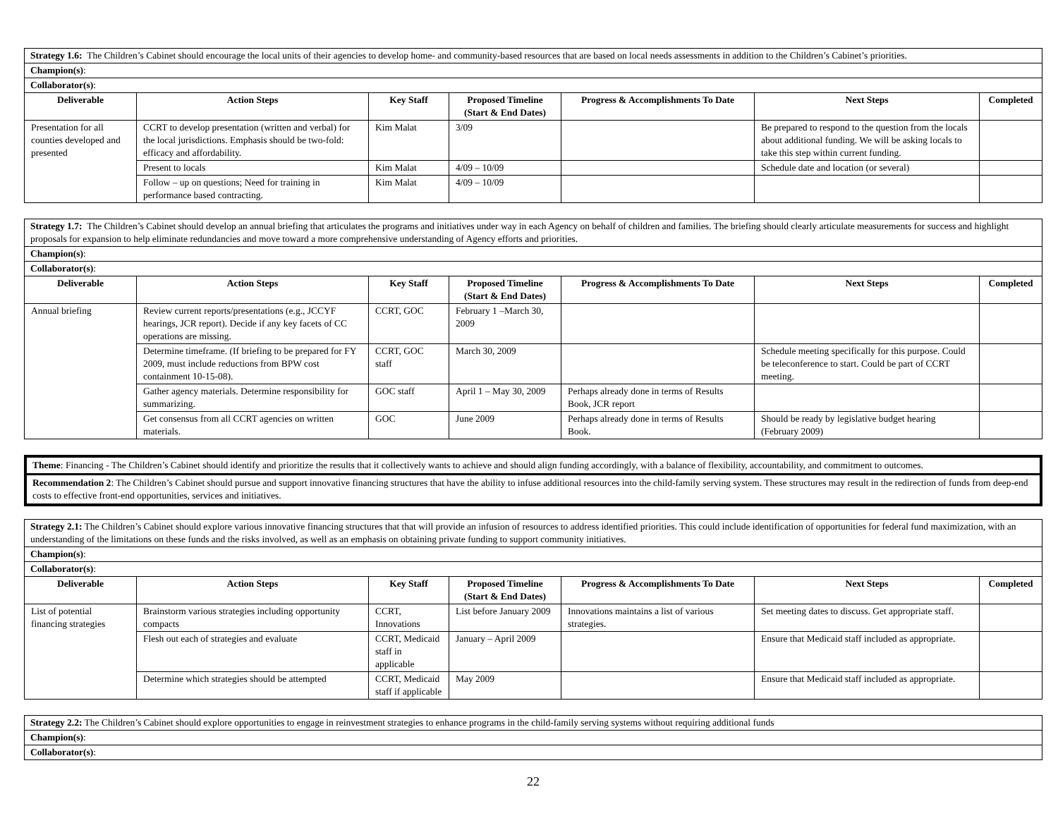| Strategy 1.6: The Children’s Cabinet should encourage the local units of their agencies to develop home- and community-based resources that are based on local needs assessments in addition to the Children’s Cabinet’s priorities. | | | | | | |
| Champion(s) : | | | | | | |
| Collaborator(s) : | | | | | | |
| Deliverable | Action Steps | Key Staff | Proposed Timeline (Start & End Dates) | Progress & Accomplishments To Date | Next Steps | Completed |
| Presentation for all counties developed and presented | CCRT to develop presentation (written and verbal) for the local jurisdictions. Emphasis should be two-fold: efficacy and affordability. | Kim Malat | 3/09 | | Be prepared to respond to the question from the locals about additional funding. We will be asking locals to take this step within current funding. | |
| | Present to locals | Kim Malat | 4/09 – 10/09 | | Schedule date and location (or several) | |
| | Follow – up on questions; Need for training in performance based contracting. | Kim Malat | 4/09 – 10/09 | | | |
| Strategy 1.7: The Children’s Cabinet should develop an annual briefing that articulates the programs and initiatives under way in each Agency on behalf of children and families. The briefing should clearly articulate measurements for success and highlight proposals for expansion to help eliminate redundancies and move toward a more comprehensive understanding of Agency efforts and priorities. | | | | | | |
| Champion(s) : | | | | | | |
| Collaborator(s) : | | | | | | |
| Deliverable | Action Steps | Key Staff | Proposed Timeline (Start & End Dates) | Progress & Accomplishments To Date | Next Steps | Completed |
| Annual briefing | Review current reports/presentations (e.g., JCCYF hearings, JCR report). Decide if any key facets of CC operations are missing. | CCRT, GOC | February 1 –March 30, 2009 | | | |
| | Determine timeframe. (If briefing to be prepared for FY 2009, must include reductions from BPW cost containment 10-15-08). | CCRT, GOC staff | March 30, 2009 | | Schedule meeting specifically for this purpose. Could be teleconference to start. Could be part of CCRT meeting. | |
| | Gather agency materials. Determine responsibility for summarizing. | GOC staff | April 1 – May 30, 2009 | Perhaps already done in terms of Results Book, JCR report | | |
| | Get consensus from all CCRT agencies on written materials. | GOC | June 2009 | Perhaps already done in terms of Results Book. | Should be ready by legislative budget hearing (February 2009) | |
Theme: Financing - The Children’s Cabinet should identify and prioritize the results that it collectively wants to achieve and should align funding accordingly, with a balance of flexibility, accountability, and commitment to outcomes.
Recommendation 2: The Children’s Cabinet should pursue and support innovative financing structures that have the ability to infuse additional resources into the child-family serving system. These structures may result in the redirection of funds from deep-end costs to effective front-end opportunities, services and initiatives.
| Strategy 2.1: The Children’s Cabinet should explore various innovative financing structures that that will provide an infusion of resources to address identified priorities. This could include identification of opportunities for federal fund maximization, with an understanding of the limitations on these funds and the risks involved, as well as an emphasis on obtaining private funding to support community initiatives. | | | | | | |
| Champion(s) : | | | | | | |
| Collaborator(s) : | | | | | | |
| Deliverable | Action Steps | Key Staff | Proposed Timeline (Start & End Dates) | Progress & Accomplishments To Date | Next Steps | Completed |
| List of potential financing strategies | Brainstorm various strategies including opportunity compacts | CCRT, Innovations | List before January 2009 | Innovations maintains a list of various strategies. | Set meeting dates to discuss. Get appropriate staff. | |
| | Flesh out each of strategies and evaluate | CCRT, Medicaid staff in applicable | January – April 2009 | | Ensure that Medicaid staff included as appropriate. | |
| | Determine which strategies should be attempted | CCRT, Medicaid staff if applicable | May 2009 | | Ensure that Medicaid staff included as appropriate. | |
| Strategy 2.2: The Children’s Cabinet should explore opportunities to engage in reinvestment strategies to enhance programs in the child-family serving systems without requiring additional funds |
| Champion(s) : |
| Collaborator(s) : |
22